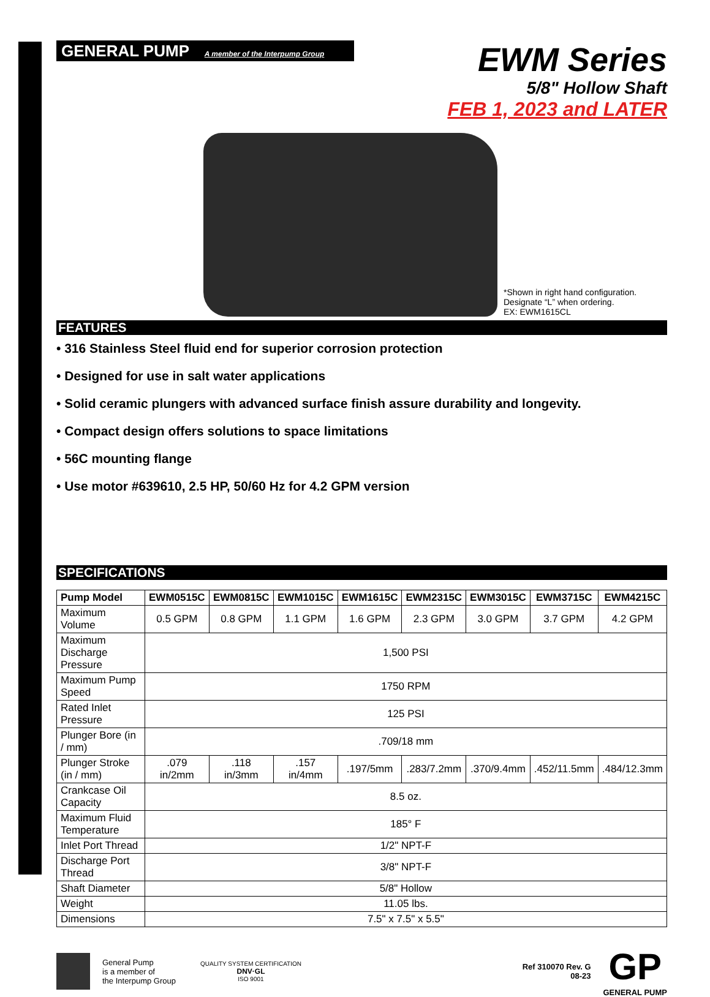GENERAL PUMP A member of the Interpump Group
EWM Series
5/8" Hollow Shaft
FEB 1, 2023 and LATER
*Shown in right hand configuration.
Designate “L” when ordering.
EX: EWM1615CL
FEATURES
• 316 Stainless Steel fluid end for superior corrosion protection
• Designed for use in salt water applications
• Solid ceramic plungers with advanced surface finish assure durability and longevity.
• Compact design offers solutions to space limitations
• 56C mounting flange
• Use motor #639610, 2.5 HP, 50/60 Hz for 4.2 GPM version
SPECIFICATIONS
| Pump Model | EWM0515C | EWM0815C | EWM1015C | EWM1615C | EWM2315C | EWM3015C | EWM3715C | EWM4215C |
| --- | --- | --- | --- | --- | --- | --- | --- | --- |
| Maximum Volume | 0.5 GPM | 0.8 GPM | 1.1 GPM | 1.6 GPM | 2.3 GPM | 3.0 GPM | 3.7 GPM | 4.2 GPM |
| Maximum Discharge Pressure | 1,500 PSI | | | | | | | |
| Maximum Pump Speed | 1750 RPM | | | | | | | |
| Rated Inlet Pressure | 125 PSI | | | | | | | |
| Plunger Bore (in / mm) | .709/18 mm | | | | | | | |
| Plunger Stroke (in / mm) | .079 in/2mm | .118 in/3mm | .157 in/4mm | .197/5mm | .283/7.2mm | .370/9.4mm | .452/11.5mm | .484/12.3mm |
| Crankcase Oil Capacity | 8.5 oz. | | | | | | | |
| Maximum Fluid Temperature | 185° F | | | | | | | |
| Inlet Port Thread | 1/2" NPT-F | | | | | | | |
| Discharge Port Thread | 3/8" NPT-F | | | | | | | |
| Shaft Diameter | 5/8" Hollow | | | | | | | |
| Weight | 11.05 lbs. | | | | | | | |
| Dimensions | 7.5" x 7.5" x 5.5" | | | | | | | |
General Pump
is a member of
the Interpump Group
QUALITY SYSTEM CERTIFICATION
DNV·GL
ISO 9001
Ref 310070 Rev. G
08-23
GP
GENERAL PUMP